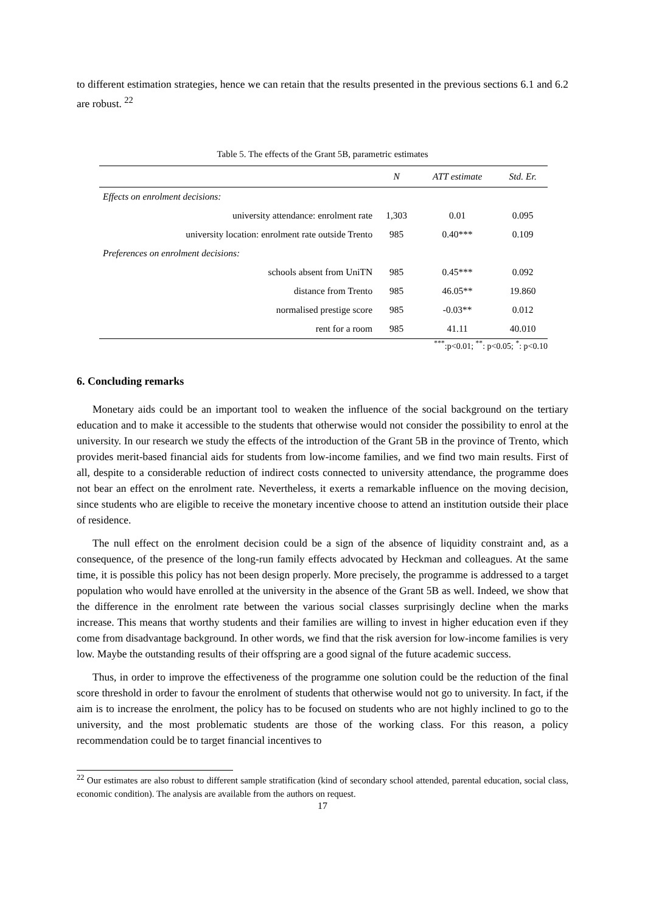to different estimation strategies, hence we can retain that the results presented in the previous sections 6.1 and 6.2 are robust. <sup>22</sup>
Table 5. The effects of the Grant 5B, parametric estimates
| | N | ATT estimate | Std. Er. |
| --- | --- | --- | --- |
| Effects on enrolment decisions: | | | |
| university attendance: enrolment rate | 1,303 | 0.01 | 0.095 |
| university location: enrolment rate outside Trento | 985 | 0.40*** | 0.109 |
| Preferences on enrolment decisions: | | | |
| schools absent from UniTN | 985 | 0.45*** | 0.092 |
| distance from Trento | 985 | 46.05** | 19.860 |
| normalised prestige score | 985 | -0.03** | 0.012 |
| rent for a room | 985 | 41.11 | 40.010 |
<sup>***</sup>:p<0.01; <sup>**</sup>: p<0.05; <sup>*</sup>: p<0.10
6. Concluding remarks
Monetary aids could be an important tool to weaken the influence of the social background on the tertiary education and to make it accessible to the students that otherwise would not consider the possibility to enrol at the university. In our research we study the effects of the introduction of the Grant 5B in the province of Trento, which provides merit-based financial aids for students from low-income families, and we find two main results. First of all, despite to a considerable reduction of indirect costs connected to university attendance, the programme does not bear an effect on the enrolment rate. Nevertheless, it exerts a remarkable influence on the moving decision, since students who are eligible to receive the monetary incentive choose to attend an institution outside their place of residence.
The null effect on the enrolment decision could be a sign of the absence of liquidity constraint and, as a consequence, of the presence of the long-run family effects advocated by Heckman and colleagues. At the same time, it is possible this policy has not been design properly. More precisely, the programme is addressed to a target population who would have enrolled at the university in the absence of the Grant 5B as well. Indeed, we show that the difference in the enrolment rate between the various social classes surprisingly decline when the marks increase. This means that worthy students and their families are willing to invest in higher education even if they come from disadvantage background. In other words, we find that the risk aversion for low-income families is very low. Maybe the outstanding results of their offspring are a good signal of the future academic success.
Thus, in order to improve the effectiveness of the programme one solution could be the reduction of the final score threshold in order to favour the enrolment of students that otherwise would not go to university. In fact, if the aim is to increase the enrolment, the policy has to be focused on students who are not highly inclined to go to the university, and the most problematic students are those of the working class. For this reason, a policy recommendation could be to target financial incentives to
<sup>22</sup> Our estimates are also robust to different sample stratification (kind of secondary school attended, parental education, social class, economic condition). The analysis are available from the authors on request.
17